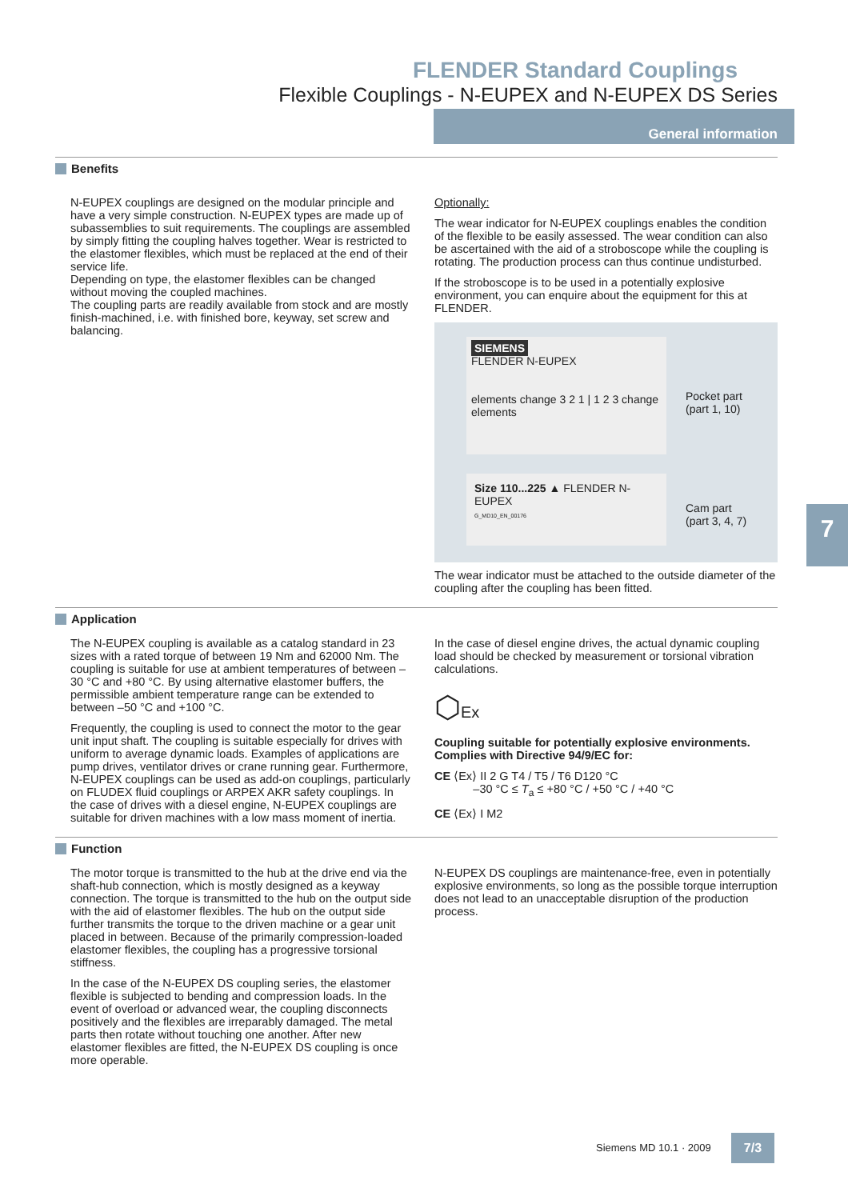FLENDER Standard Couplings
Flexible Couplings - N-EUPEX and N-EUPEX DS Series
General information
Benefits
N-EUPEX couplings are designed on the modular principle and have a very simple construction. N-EUPEX types are made up of subassemblies to suit requirements. The couplings are assembled by simply fitting the coupling halves together. Wear is restricted to the elastomer flexibles, which must be replaced at the end of their service life.
Depending on type, the elastomer flexibles can be changed without moving the coupled machines.
The coupling parts are readily available from stock and are mostly finish-machined, i.e. with finished bore, keyway, set screw and balancing.
Optionally:
The wear indicator for N-EUPEX couplings enables the condition of the flexible to be easily assessed. The wear condition can also be ascertained with the aid of a stroboscope while the coupling is rotating. The production process can thus continue undisturbed.
If the stroboscope is to be used in a potentially explosive environment, you can enquire about the equipment for this at FLENDER.
SIEMENS
FLENDER N-EUPEX
elements change 3 2 1 | 1 2 3 change elements
Size 110...225 ▲ FLENDER N-EUPEX
G_MD10_EN_00176
Pocket part
(part 1, 10)
Cam part
(part 3, 4, 7)
The wear indicator must be attached to the outside diameter of the coupling after the coupling has been fitted.
Application
The N-EUPEX coupling is available as a catalog standard in 23 sizes with a rated torque of between 19 Nm and 62000 Nm. The coupling is suitable for use at ambient temperatures of between –30 °C and +80 °C. By using alternative elastomer buffers, the permissible ambient temperature range can be extended to between –50 °C and +100 °C.
Frequently, the coupling is used to connect the motor to the gear unit input shaft. The coupling is suitable especially for drives with uniform to average dynamic loads. Examples of applications are pump drives, ventilator drives or crane running gear. Furthermore, N-EUPEX couplings can be used as add-on couplings, particularly on FLUDEX fluid couplings or ARPEX AKR safety couplings. In the case of drives with a diesel engine, N-EUPEX couplings are suitable for driven machines with a low mass moment of inertia.
In the case of diesel engine drives, the actual dynamic coupling load should be checked by measurement or torsional vibration calculations.
⬡Ex
Coupling suitable for potentially explosive environments.
Complies with Directive 94/9/EC for:
CE ⟨Ex⟩ II 2 G T4 / T5 / T6 D120 °C
–30 °C ≤ T<sub>a</sub> ≤ +80 °C / +50 °C / +40 °C
CE ⟨Ex⟩ I M2
Function
The motor torque is transmitted to the hub at the drive end via the shaft-hub connection, which is mostly designed as a keyway connection. The torque is transmitted to the hub on the output side with the aid of elastomer flexibles. The hub on the output side further transmits the torque to the driven machine or a gear unit placed in between. Because of the primarily compression-loaded elastomer flexibles, the coupling has a progressive torsional stiffness.
In the case of the N-EUPEX DS coupling series, the elastomer flexible is subjected to bending and compression loads. In the event of overload or advanced wear, the coupling disconnects positively and the flexibles are irreparably damaged. The metal parts then rotate without touching one another. After new elastomer flexibles are fitted, the N-EUPEX DS coupling is once more operable.
N-EUPEX DS couplings are maintenance-free, even in potentially explosive environments, so long as the possible torque interruption does not lead to an unacceptable disruption of the production process.
7
Siemens MD 10.1 · 2009 7/3